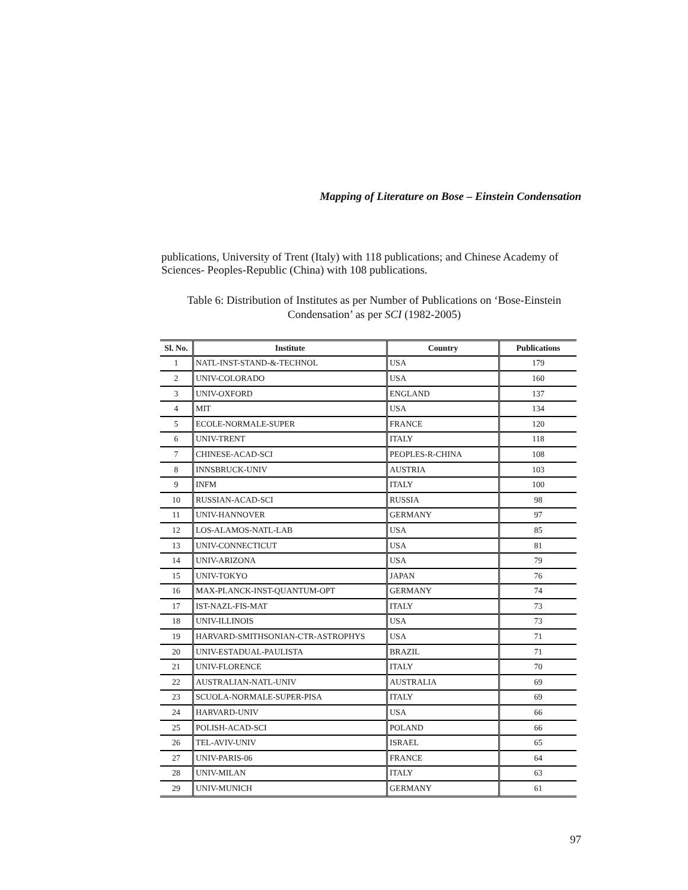Mapping of Literature on Bose – Einstein Condensation
publications, University of Trent (Italy) with 118 publications; and Chinese Academy of Sciences- Peoples-Republic (China) with 108 publications.
Table 6: Distribution of Institutes as per Number of Publications on ‘Bose-Einstein Condensation’ as per SCI (1982-2005)
| Sl. No. | Institute | Country | Publications |
| --- | --- | --- | --- |
| 1 | NATL-INST-STAND-&-TECHNOL | USA | 179 |
| 2 | UNIV-COLORADO | USA | 160 |
| 3 | UNIV-OXFORD | ENGLAND | 137 |
| 4 | MIT | USA | 134 |
| 5 | ECOLE-NORMALE-SUPER | FRANCE | 120 |
| 6 | UNIV-TRENT | ITALY | 118 |
| 7 | CHINESE-ACAD-SCI | PEOPLES-R-CHINA | 108 |
| 8 | INNSBRUCK-UNIV | AUSTRIA | 103 |
| 9 | INFM | ITALY | 100 |
| 10 | RUSSIAN-ACAD-SCI | RUSSIA | 98 |
| 11 | UNIV-HANNOVER | GERMANY | 97 |
| 12 | LOS-ALAMOS-NATL-LAB | USA | 85 |
| 13 | UNIV-CONNECTICUT | USA | 81 |
| 14 | UNIV-ARIZONA | USA | 79 |
| 15 | UNIV-TOKYO | JAPAN | 76 |
| 16 | MAX-PLANCK-INST-QUANTUM-OPT | GERMANY | 74 |
| 17 | IST-NAZL-FIS-MAT | ITALY | 73 |
| 18 | UNIV-ILLINOIS | USA | 73 |
| 19 | HARVARD-SMITHSONIAN-CTR-ASTROPHYS | USA | 71 |
| 20 | UNIV-ESTADUAL-PAULISTA | BRAZIL | 71 |
| 21 | UNIV-FLORENCE | ITALY | 70 |
| 22 | AUSTRALIAN-NATL-UNIV | AUSTRALIA | 69 |
| 23 | SCUOLA-NORMALE-SUPER-PISA | ITALY | 69 |
| 24 | HARVARD-UNIV | USA | 66 |
| 25 | POLISH-ACAD-SCI | POLAND | 66 |
| 26 | TEL-AVIV-UNIV | ISRAEL | 65 |
| 27 | UNIV-PARIS-06 | FRANCE | 64 |
| 28 | UNIV-MILAN | ITALY | 63 |
| 29 | UNIV-MUNICH | GERMANY | 61 |
97